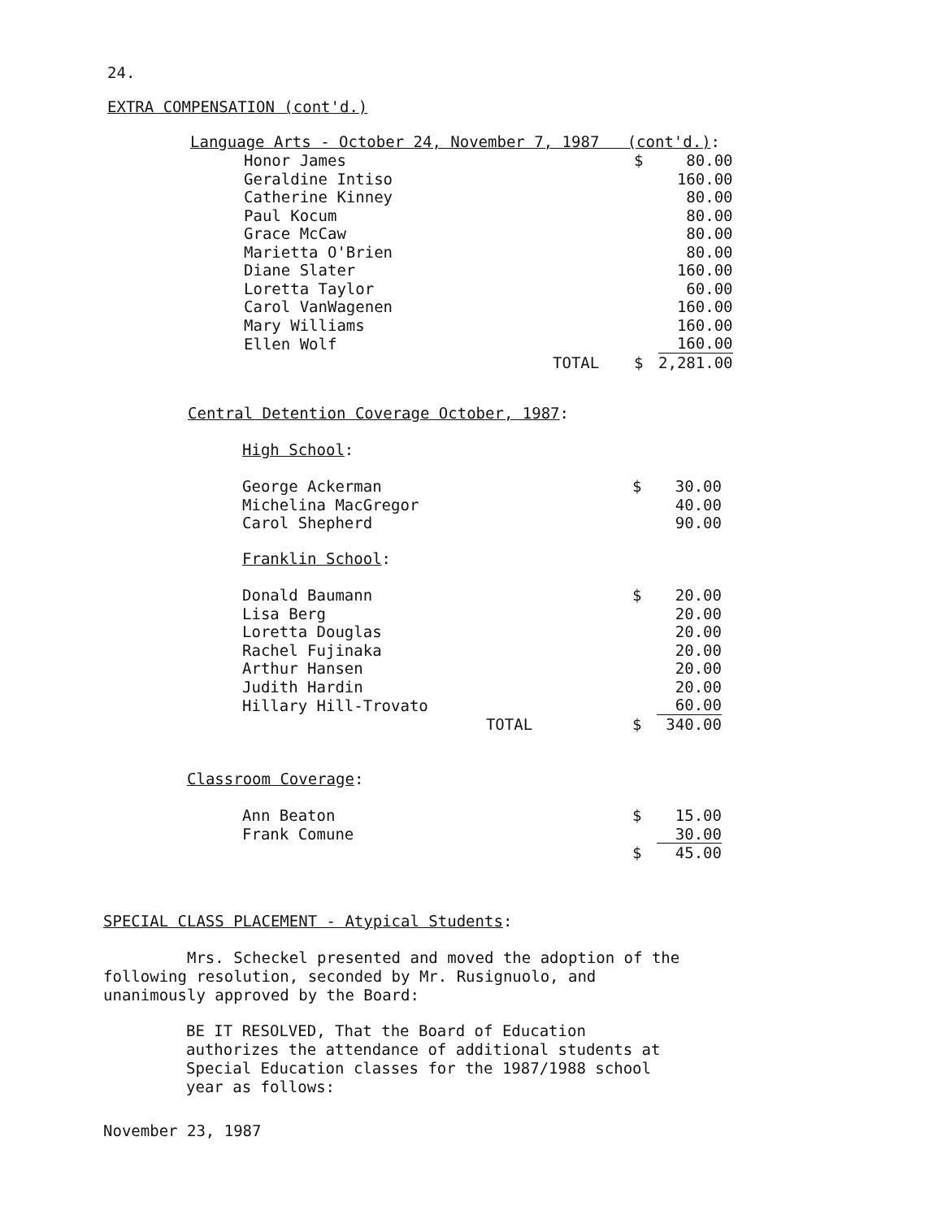24.
EXTRA COMPENSATION (cont'd.)
Language Arts - October 24, November 7, 1987 (cont'd.):
| Honor James | | $ | 80.00 |
| Geraldine Intiso | | | 160.00 |
| Catherine Kinney | | | 80.00 |
| Paul Kocum | | | 80.00 |
| Grace McCaw | | | 80.00 |
| Marietta O'Brien | | | 80.00 |
| Diane Slater | | | 160.00 |
| Loretta Taylor | | | 60.00 |
| Carol VanWagenen | | | 160.00 |
| Mary Williams | | | 160.00 |
| Ellen Wolf | | | 160.00 |
| | TOTAL | $ | 2,281.00 |
Central Detention Coverage October, 1987:
High School:
| George Ackerman | | $ | 30.00 |
| Michelina MacGregor | | | 40.00 |
| Carol Shepherd | | | 90.00 |
Franklin School:
| Donald Baumann | | $ | 20.00 |
| Lisa Berg | | | 20.00 |
| Loretta Douglas | | | 20.00 |
| Rachel Fujinaka | | | 20.00 |
| Arthur Hansen | | | 20.00 |
| Judith Hardin | | | 20.00 |
| Hillary Hill-Trovato | | | 60.00 |
| TOTAL | | $ | 340.00 |
Classroom Coverage:
| Ann Beaton | | $ | 15.00 |
| Frank Comune | | | 30.00 |
| | | $ | 45.00 |
SPECIAL CLASS PLACEMENT - Atypical Students:
Mrs. Scheckel presented and moved the adoption of the following resolution, seconded by Mr. Rusignuolo, and unanimously approved by the Board:
BE IT RESOLVED, That the Board of Education authorizes the attendance of additional students at Special Education classes for the 1987/1988 school year as follows:
November 23, 1987